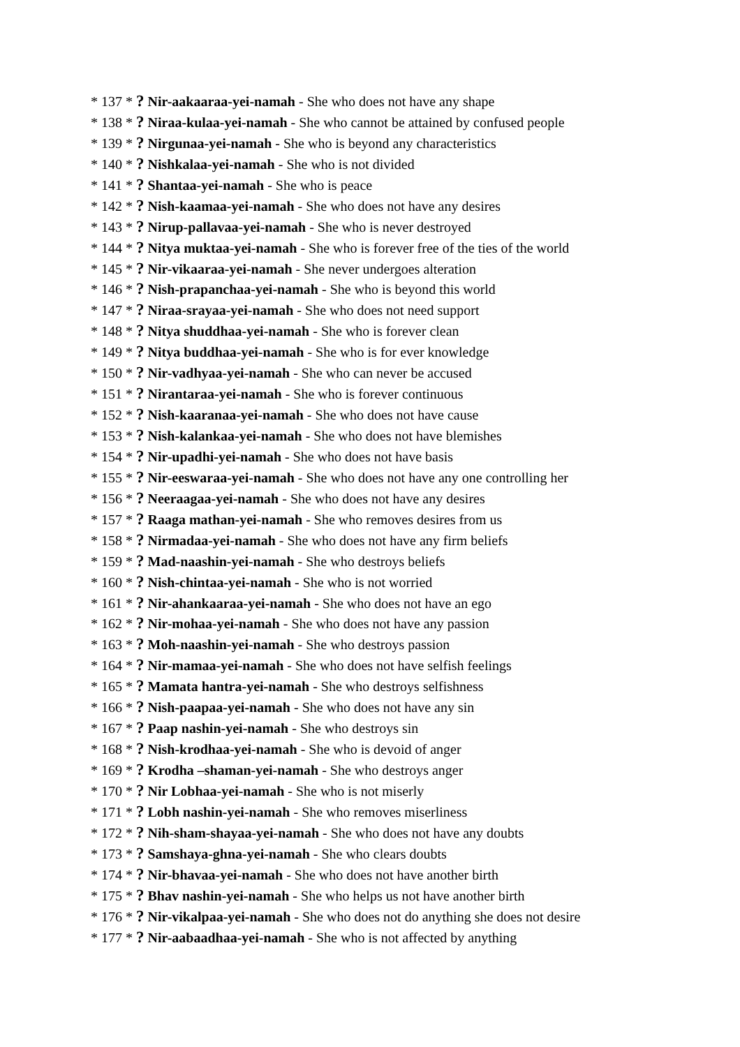* 137 * ? Nir-aakaaraa-yei-namah - She who does not have any shape
* 138 * ? Niraa-kulaa-yei-namah - She who cannot be attained by confused people
* 139 * ? Nirgunaa-yei-namah - She who is beyond any characteristics
* 140 * ? Nishkalaa-yei-namah - She who is not divided
* 141 * ? Shantaa-yei-namah - She who is peace
* 142 * ? Nish-kaamaa-yei-namah - She who does not have any desires
* 143 * ? Nirup-pallavaa-yei-namah - She who is never destroyed
* 144 * ? Nitya muktaa-yei-namah - She who is forever free of the ties of the world
* 145 * ? Nir-vikaaraa-yei-namah - She never undergoes alteration
* 146 * ? Nish-prapanchaa-yei-namah - She who is beyond this world
* 147 * ? Niraa-srayaa-yei-namah - She who does not need support
* 148 * ? Nitya shuddhaa-yei-namah - She who is forever clean
* 149 * ? Nitya buddhaa-yei-namah - She who is for ever knowledge
* 150 * ? Nir-vadhyaa-yei-namah - She who can never be accused
* 151 * ? Nirantaraa-yei-namah - She who is forever continuous
* 152 * ? Nish-kaaranaa-yei-namah - She who does not have cause
* 153 * ? Nish-kalankaa-yei-namah - She who does not have blemishes
* 154 * ? Nir-upadhi-yei-namah - She who does not have basis
* 155 * ? Nir-eeswaraa-yei-namah - She who does not have any one controlling her
* 156 * ? Neeraagaa-yei-namah - She who does not have any desires
* 157 * ? Raaga mathan-yei-namah - She who removes desires from us
* 158 * ? Nirmadaa-yei-namah - She who does not have any firm beliefs
* 159 * ? Mad-naashin-yei-namah - She who destroys beliefs
* 160 * ? Nish-chintaa-yei-namah - She who is not worried
* 161 * ? Nir-ahankaaraa-yei-namah - She who does not have an ego
* 162 * ? Nir-mohaa-yei-namah - She who does not have any passion
* 163 * ? Moh-naashin-yei-namah - She who destroys passion
* 164 * ? Nir-mamaa-yei-namah - She who does not have selfish feelings
* 165 * ? Mamata hantra-yei-namah - She who destroys selfishness
* 166 * ? Nish-paapaa-yei-namah - She who does not have any sin
* 167 * ? Paap nashin-yei-namah - She who destroys sin
* 168 * ? Nish-krodhaa-yei-namah - She who is devoid of anger
* 169 * ? Krodha –shaman-yei-namah - She who destroys anger
* 170 * ? Nir Lobhaa-yei-namah - She who is not miserly
* 171 * ? Lobh nashin-yei-namah - She who removes miserliness
* 172 * ? Nih-sham-shayaa-yei-namah - She who does not have any doubts
* 173 * ? Samshaya-ghna-yei-namah - She who clears doubts
* 174 * ? Nir-bhavaa-yei-namah - She who does not have another birth
* 175 * ? Bhav nashin-yei-namah - She who helps us not have another birth
* 176 * ? Nir-vikalpaa-yei-namah - She who does not do anything she does not desire
* 177 * ? Nir-aabaadhaa-yei-namah - She who is not affected by anything